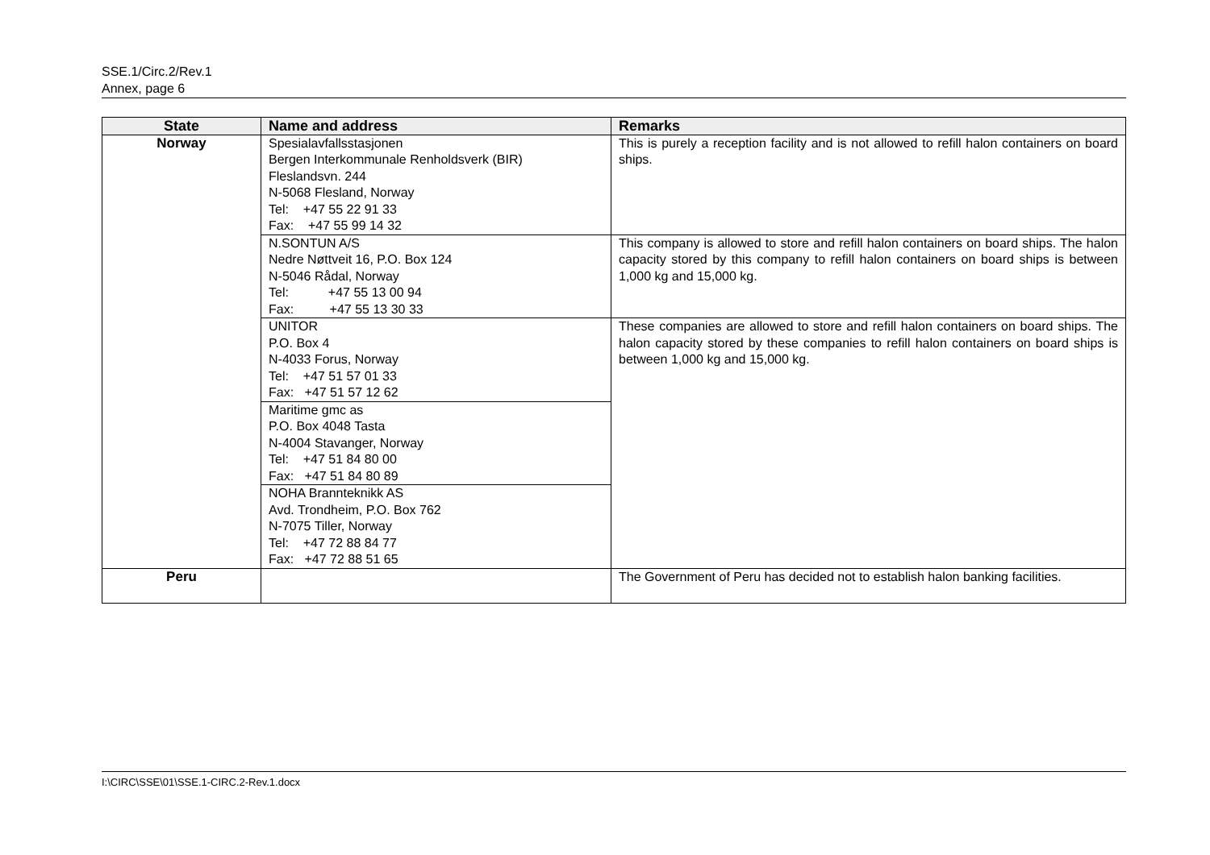SSE.1/Circ.2/Rev.1
Annex, page 6
| State | Name and address | Remarks |
| --- | --- | --- |
| Norway | Spesialavfallsstasjonen Bergen Interkommunale Renholdsverk (BIR) Fleslandsvn. 244 N-5068 Flesland, Norway Tel: +47 55 22 91 33 Fax: +47 55 99 14 32 | This is purely a reception facility and is not allowed to refill halon containers on board ships. |
| | N.SONTUN A/S Nedre Nøttveit 16, P.O. Box 124 N-5046 Rådal, Norway Tel: +47 55 13 00 94 Fax: +47 55 13 30 33 | This company is allowed to store and refill halon containers on board ships. The halon capacity stored by this company to refill halon containers on board ships is between 1,000 kg and 15,000 kg. |
| | UNITOR P.O. Box 4 N-4033 Forus, Norway Tel: +47 51 57 01 33 Fax: +47 51 57 12 62 | These companies are allowed to store and refill halon containers on board ships. The halon capacity stored by these companies to refill halon containers on board ships is between 1,000 kg and 15,000 kg. |
| | Maritime gmc as P.O. Box 4048 Tasta N-4004 Stavanger, Norway Tel: +47 51 84 80 00 Fax: +47 51 84 80 89 | |
| | NOHA Brannteknikk AS Avd. Trondheim, P.O. Box 762 N-7075 Tiller, Norway Tel: +47 72 88 84 77 Fax: +47 72 88 51 65 | |
| Peru | | The Government of Peru has decided not to establish halon banking facilities. |
I:\CIRC\SSE\01\SSE.1-CIRC.2-Rev.1.docx